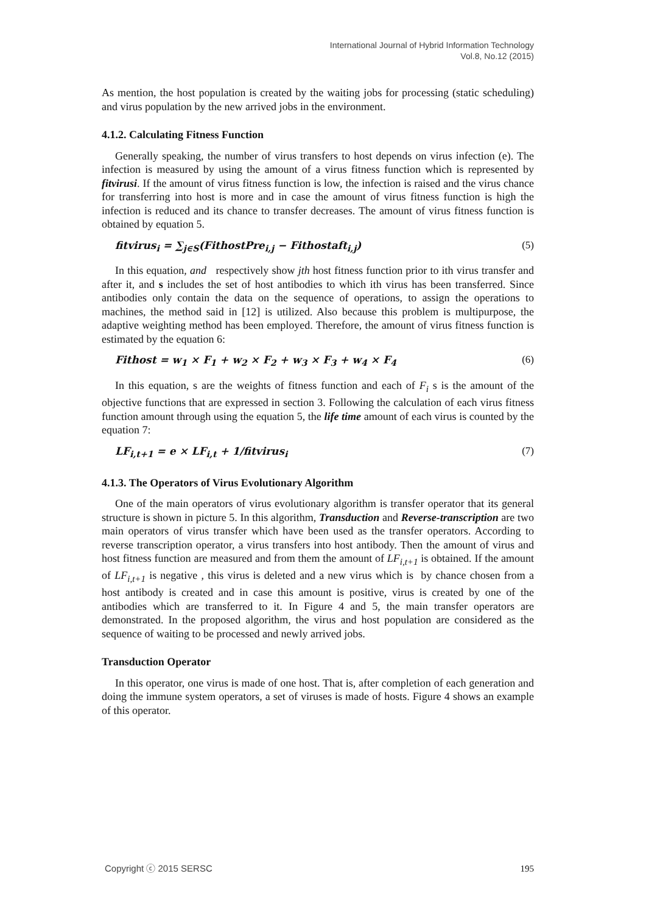International Journal of Hybrid Information Technology
Vol.8, No.12 (2015)
As mention, the host population is created by the waiting jobs for processing (static scheduling) and virus population by the new arrived jobs in the environment.
4.1.2. Calculating Fitness Function
Generally speaking, the number of virus transfers to host depends on virus infection (e). The infection is measured by using the amount of a virus fitness function which is represented by fitvirusi. If the amount of virus fitness function is low, the infection is raised and the virus chance for transferring into host is more and in case the amount of virus fitness function is high the infection is reduced and its chance to transfer decreases. The amount of virus fitness function is obtained by equation 5.
fitvirus<sub>i</sub> = ∑<sub>j∈S</sub>(FithostPre<sub>i,j</sub> − Fithostaft<sub>i,j</sub>) (5)
In this equation, and respectively show jth host fitness function prior to ith virus transfer and after it, and s includes the set of host antibodies to which ith virus has been transferred. Since antibodies only contain the data on the sequence of operations, to assign the operations to machines, the method said in [12] is utilized. Also because this problem is multipurpose, the adaptive weighting method has been employed. Therefore, the amount of virus fitness function is estimated by the equation 6:
Fithost = w<sub>1</sub> × F<sub>1</sub> + w<sub>2</sub> × F<sub>2</sub> + w<sub>3</sub> × F<sub>3</sub> + w<sub>4</sub> × F<sub>4</sub> (6)
In this equation, s are the weights of fitness function and each of F<sub>i</sub> s is the amount of the objective functions that are expressed in section 3. Following the calculation of each virus fitness function amount through using the equation 5, the life time amount of each virus is counted by the equation 7:
LF<sub>i,t+1</sub> = e × LF<sub>i,t</sub> + 1/fitvirus<sub>i</sub> (7)
4.1.3. The Operators of Virus Evolutionary Algorithm
One of the main operators of virus evolutionary algorithm is transfer operator that its general structure is shown in picture 5. In this algorithm, Transduction and Reverse-transcription are two main operators of virus transfer which have been used as the transfer operators. According to reverse transcription operator, a virus transfers into host antibody. Then the amount of virus and host fitness function are measured and from them the amount of LF<sub>i,t+1</sub> is obtained. If the amount of LF<sub>i,t+1</sub> is negative , this virus is deleted and a new virus which is by chance chosen from a host antibody is created and in case this amount is positive, virus is created by one of the antibodies which are transferred to it. In Figure 4 and 5, the main transfer operators are demonstrated. In the proposed algorithm, the virus and host population are considered as the sequence of waiting to be processed and newly arrived jobs.
Transduction Operator
In this operator, one virus is made of one host. That is, after completion of each generation and doing the immune system operators, a set of viruses is made of hosts. Figure 4 shows an example of this operator.
Copyright ⓒ 2015 SERSC 195